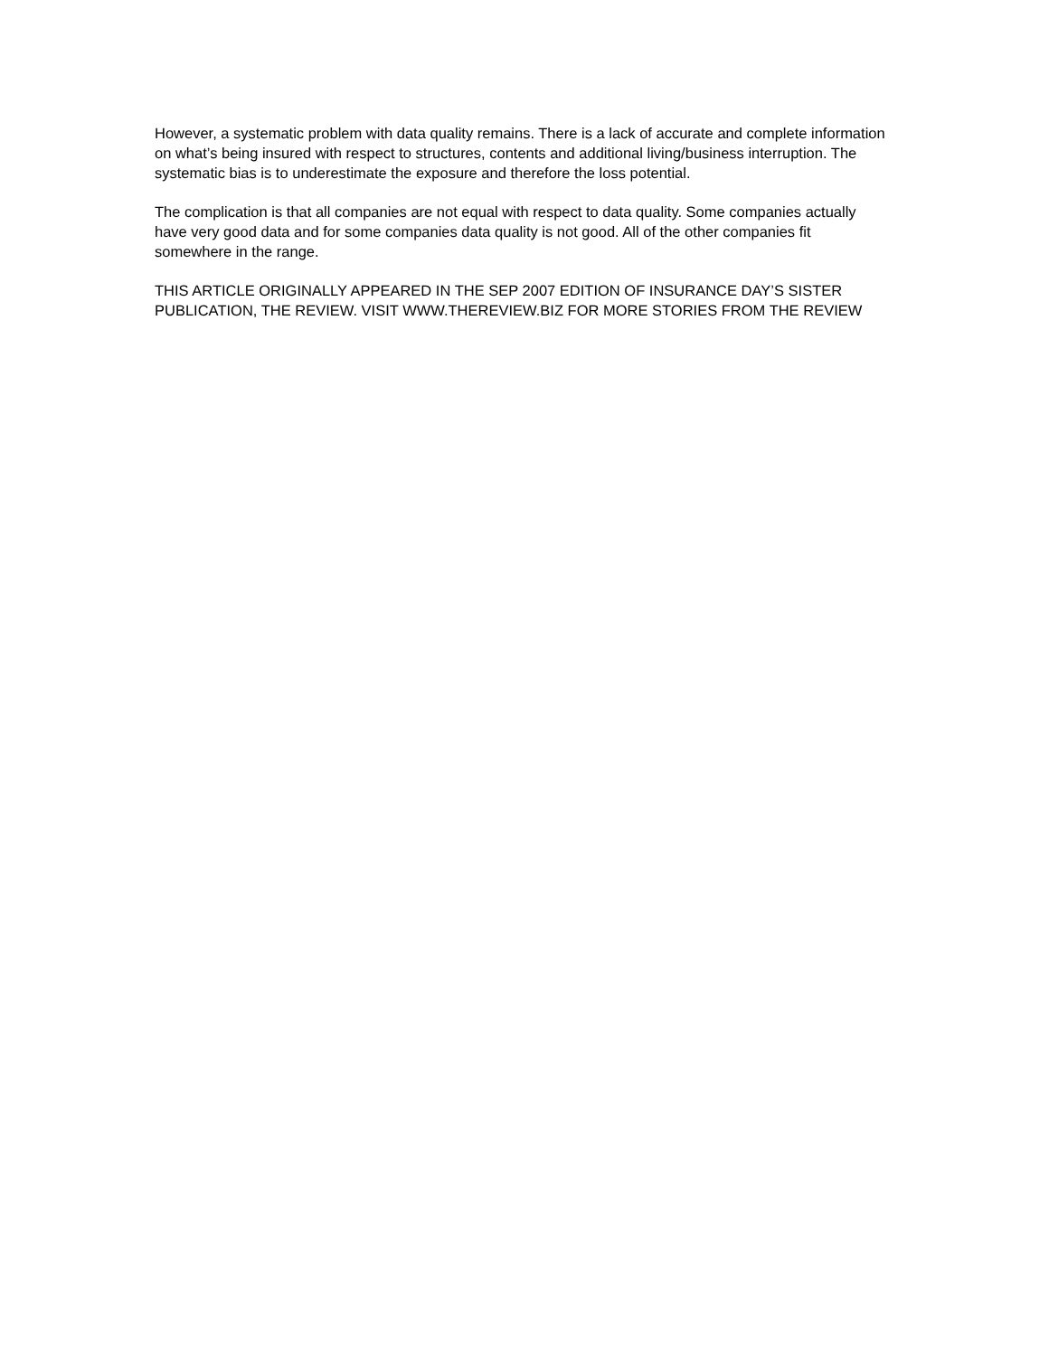However, a systematic problem with data quality remains. There is a lack of accurate and complete information on what’s being insured with respect to structures, contents and additional living/business interruption. The systematic bias is to underestimate the exposure and therefore the loss potential.
The complication is that all companies are not equal with respect to data quality. Some companies actually have very good data and for some companies data quality is not good. All of the other companies fit somewhere in the range.
THIS ARTICLE ORIGINALLY APPEARED IN THE SEP 2007 EDITION OF INSURANCE DAY’S SISTER PUBLICATION, THE REVIEW. VISIT WWW.THEREVIEW.BIZ FOR MORE STORIES FROM THE REVIEW